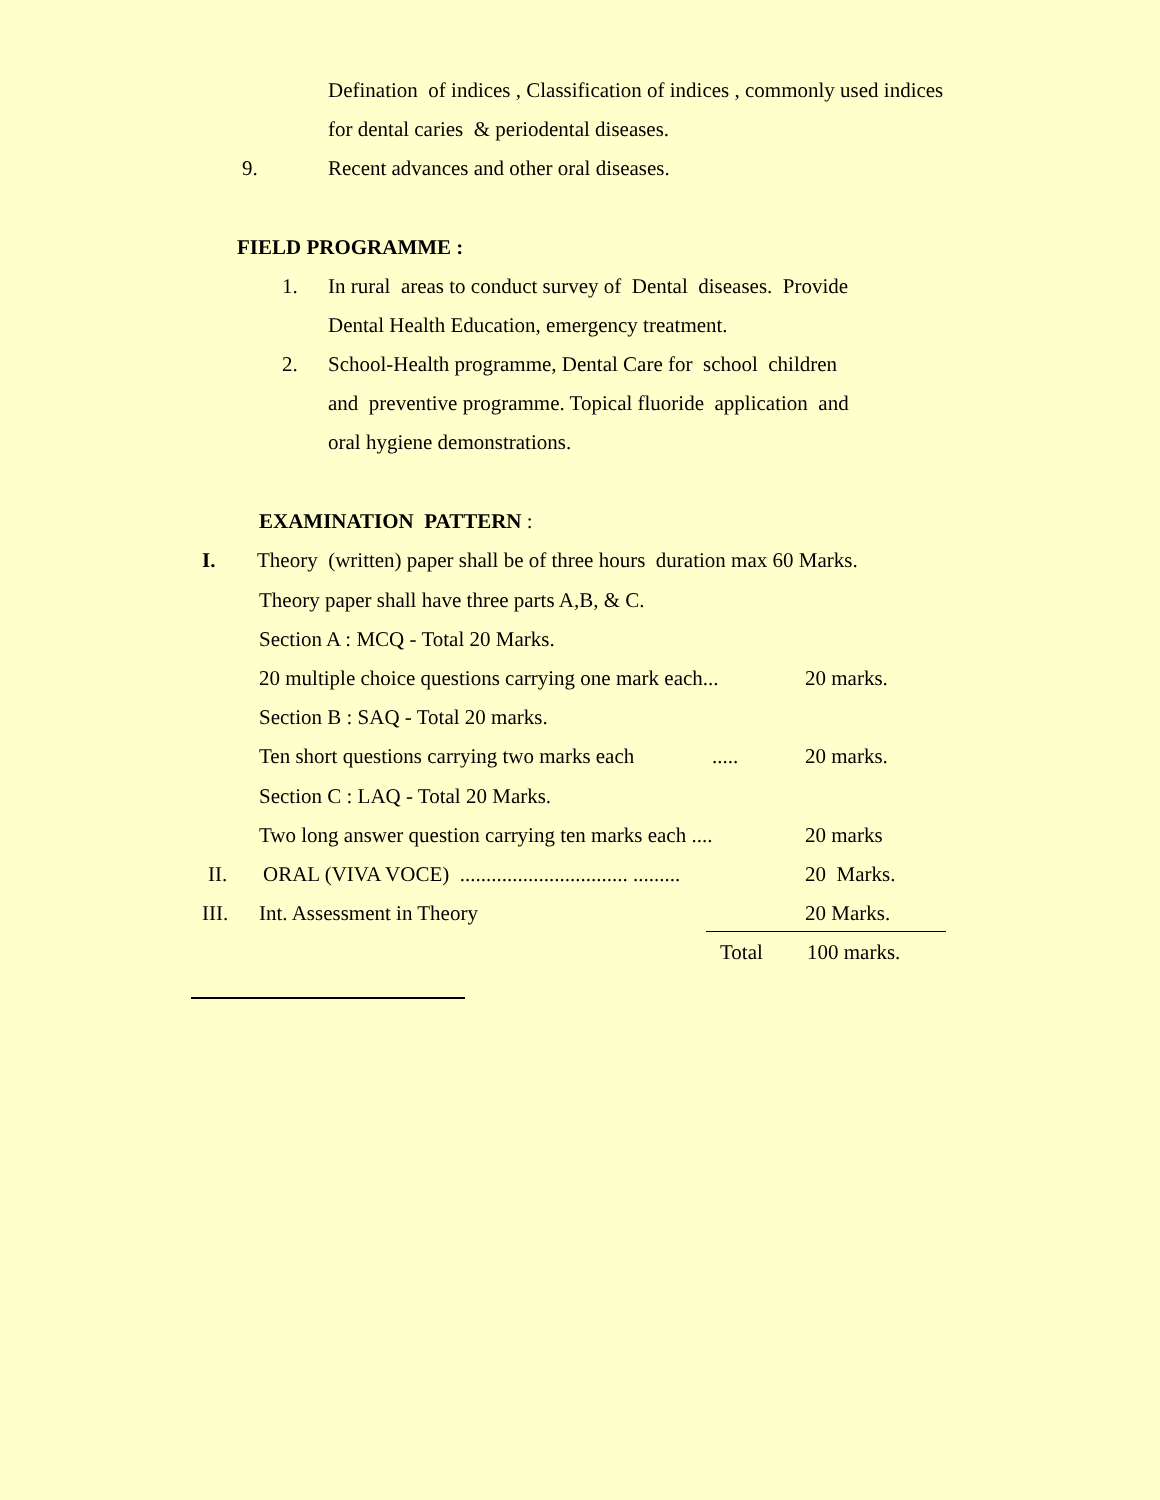Defination of indices , Classification of indices , commonly used indices
for dental caries & periodental diseases.
9.
Recent advances and other oral diseases.
FIELD PROGRAMME :
1.
In rural areas to conduct survey of Dental diseases. Provide
Dental Health Education, emergency treatment.
2.
School-Health programme, Dental Care for school children
and preventive programme. Topical fluoride application and
oral hygiene demonstrations.
EXAMINATION PATTERN :
I.
Theory (written) paper shall be of three hours duration max 60 Marks.
Theory paper shall have three parts A,B, & C.
Section A : MCQ - Total 20 Marks.
20 multiple choice questions carrying one mark each...
20 marks.
Section B : SAQ - Total 20 marks.
Ten short questions carrying two marks each
.....
20 marks.
Section C : LAQ - Total 20 Marks.
Two long answer question carrying ten marks each ....
20 marks
II.
ORAL (VIVA VOCE) ................................ .........
20 Marks.
III.
Int. Assessment in Theory
20 Marks.
Total
100 marks.